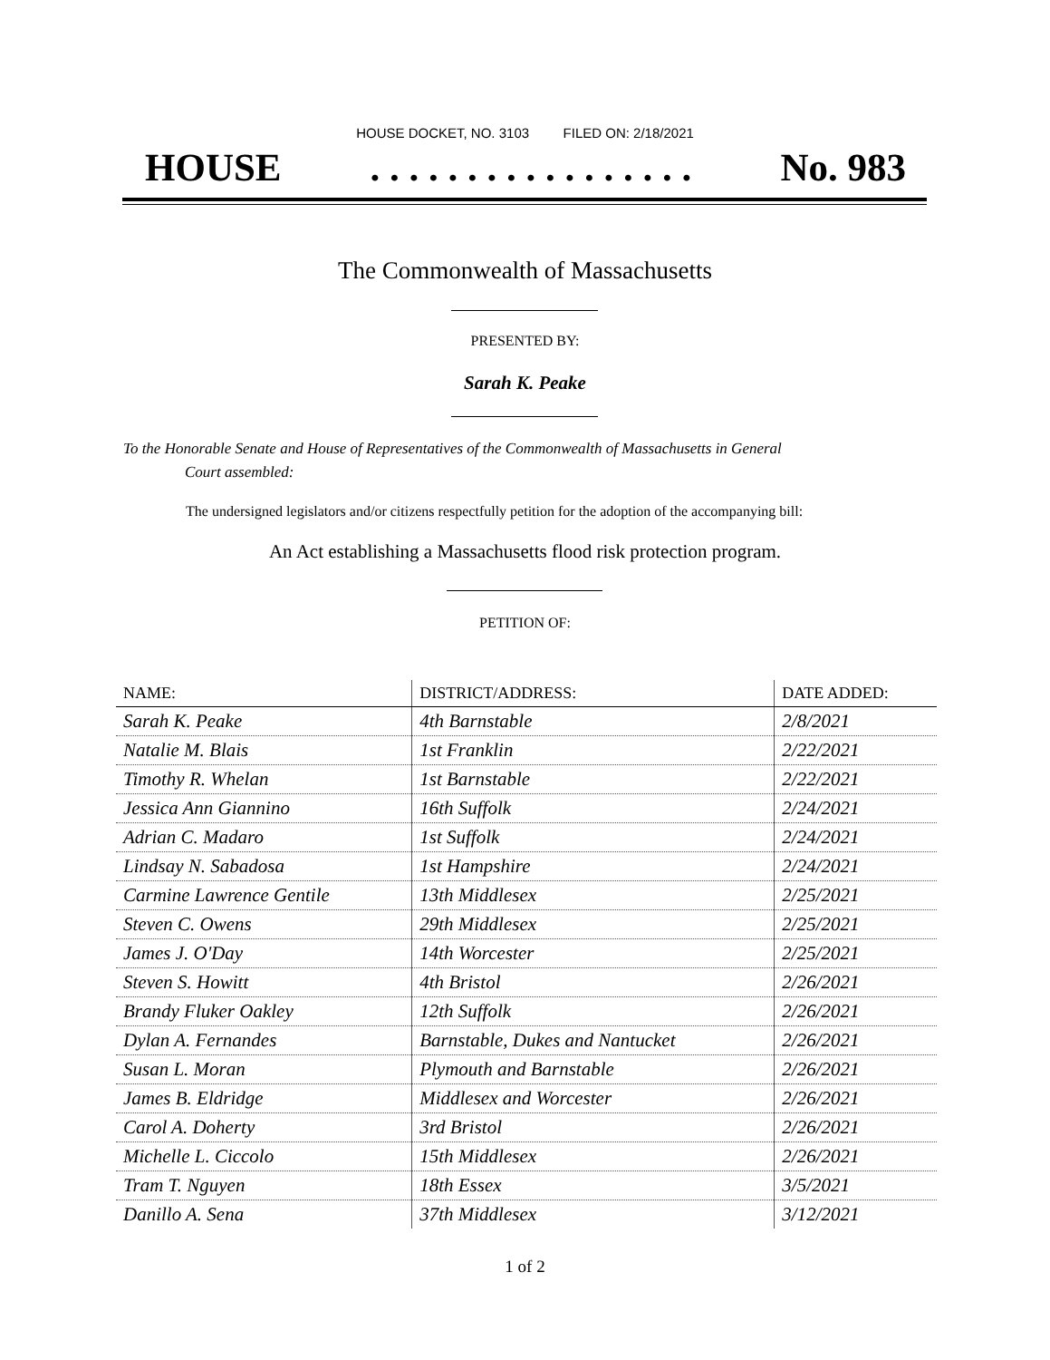HOUSE DOCKET, NO. 3103 FILED ON: 2/18/2021
HOUSE. . . . . . . . . . . . . . . . . No. 983
The Commonwealth of Massachusetts
PRESENTED BY:
Sarah K. Peake
To the Honorable Senate and House of Representatives of the Commonwealth of Massachusetts in General
Court assembled:
The undersigned legislators and/or citizens respectfully petition for the adoption of the accompanying bill:
An Act establishing a Massachusetts flood risk protection program.
PETITION OF:
| NAME: | DISTRICT/ADDRESS: | DATE ADDED: |
| --- | --- | --- |
| Sarah K. Peake | 4th Barnstable | 2/8/2021 |
| Natalie M. Blais | 1st Franklin | 2/22/2021 |
| Timothy R. Whelan | 1st Barnstable | 2/22/2021 |
| Jessica Ann Giannino | 16th Suffolk | 2/24/2021 |
| Adrian C. Madaro | 1st Suffolk | 2/24/2021 |
| Lindsay N. Sabadosa | 1st Hampshire | 2/24/2021 |
| Carmine Lawrence Gentile | 13th Middlesex | 2/25/2021 |
| Steven C. Owens | 29th Middlesex | 2/25/2021 |
| James J. O'Day | 14th Worcester | 2/25/2021 |
| Steven S. Howitt | 4th Bristol | 2/26/2021 |
| Brandy Fluker Oakley | 12th Suffolk | 2/26/2021 |
| Dylan A. Fernandes | Barnstable, Dukes and Nantucket | 2/26/2021 |
| Susan L. Moran | Plymouth and Barnstable | 2/26/2021 |
| James B. Eldridge | Middlesex and Worcester | 2/26/2021 |
| Carol A. Doherty | 3rd Bristol | 2/26/2021 |
| Michelle L. Ciccolo | 15th Middlesex | 2/26/2021 |
| Tram T. Nguyen | 18th Essex | 3/5/2021 |
| Danillo A. Sena | 37th Middlesex | 3/12/2021 |
1 of 2